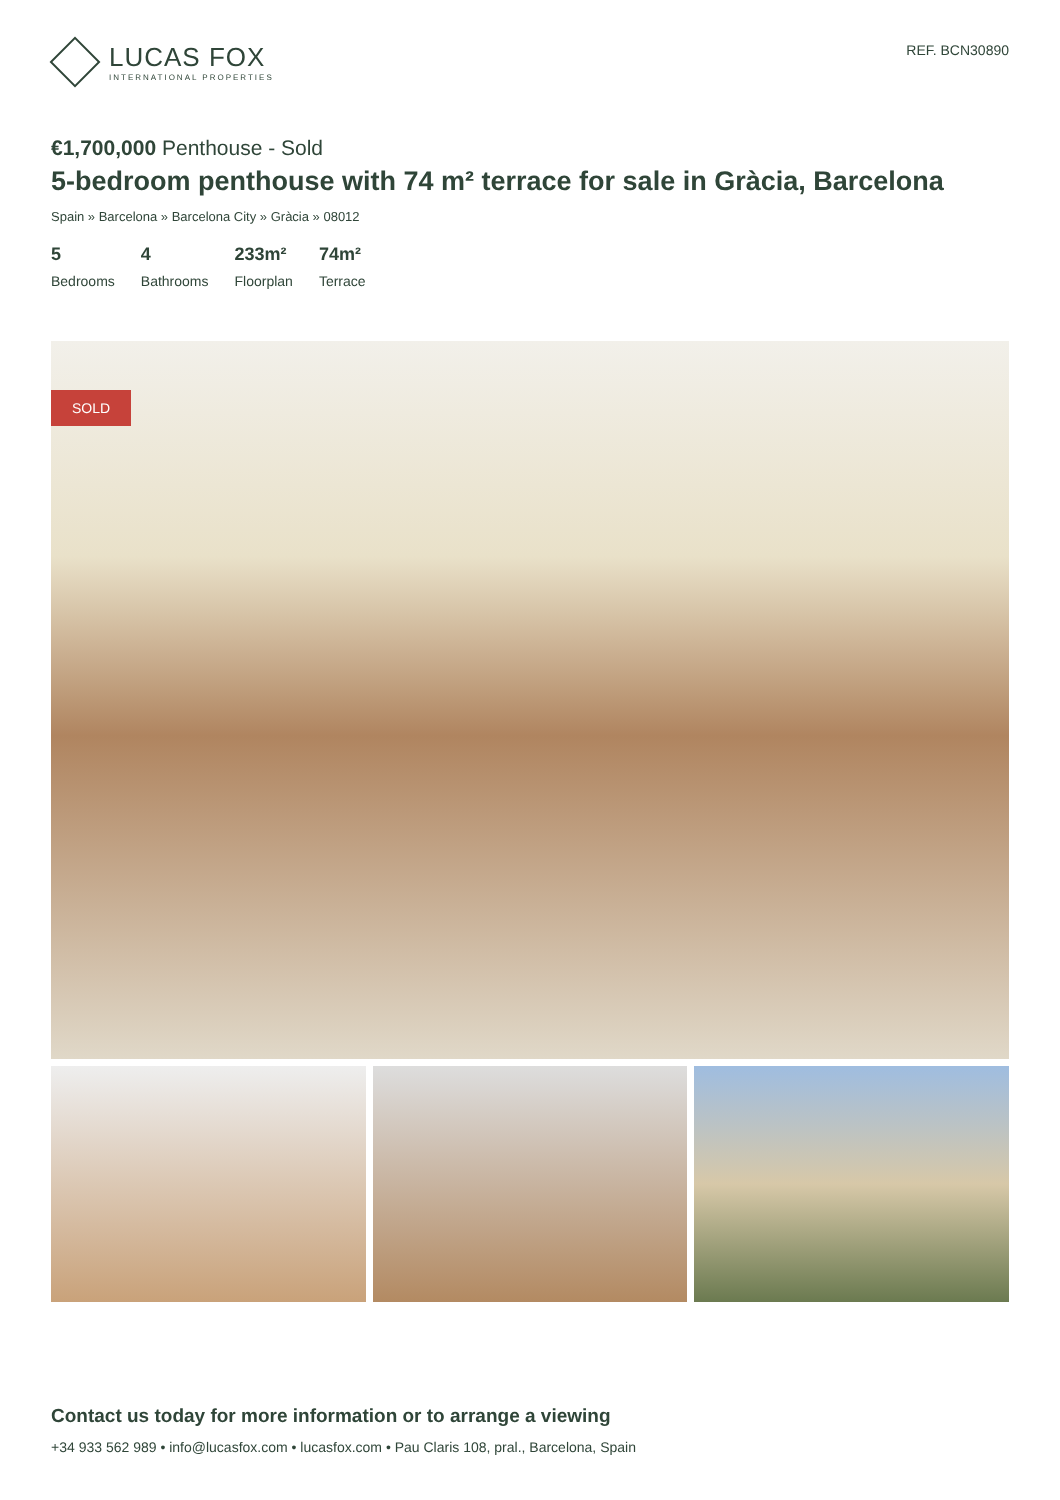LUCAS FOX
INTERNATIONAL PROPERTIES
REF. BCN30890
€1,700,000 Penthouse - Sold
5-bedroom penthouse with 74 m² terrace for sale in Gràcia, Barcelona
Spain » Barcelona » Barcelona City » Gràcia » 08012
5
Bedrooms
4
Bathrooms
233m²
Floorplan
74m²
Terrace
SOLD
Contact us today for more information or to arrange a viewing
+34 933 562 989 • info@lucasfox.com • lucasfox.com • Pau Claris 108, pral., Barcelona, Spain